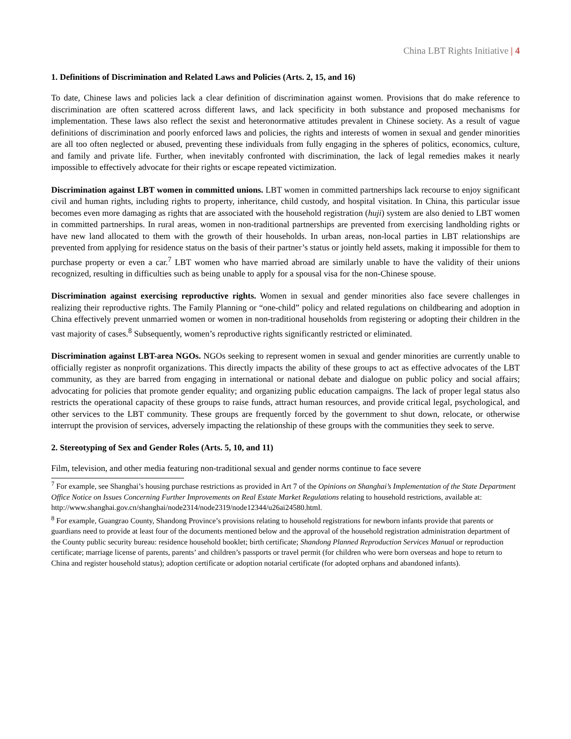China LBT Rights Initiative | 4
1. Definitions of Discrimination and Related Laws and Policies (Arts. 2, 15, and 16)
To date, Chinese laws and policies lack a clear definition of discrimination against women. Provisions that do make reference to discrimination are often scattered across different laws, and lack specificity in both substance and proposed mechanisms for implementation. These laws also reflect the sexist and heteronormative attitudes prevalent in Chinese society. As a result of vague definitions of discrimination and poorly enforced laws and policies, the rights and interests of women in sexual and gender minorities are all too often neglected or abused, preventing these individuals from fully engaging in the spheres of politics, economics, culture, and family and private life. Further, when inevitably confronted with discrimination, the lack of legal remedies makes it nearly impossible to effectively advocate for their rights or escape repeated victimization.
Discrimination against LBT women in committed unions. LBT women in committed partnerships lack recourse to enjoy significant civil and human rights, including rights to property, inheritance, child custody, and hospital visitation. In China, this particular issue becomes even more damaging as rights that are associated with the household registration (huji) system are also denied to LBT women in committed partnerships. In rural areas, women in non-traditional partnerships are prevented from exercising landholding rights or have new land allocated to them with the growth of their households. In urban areas, non-local parties in LBT relationships are prevented from applying for residence status on the basis of their partner’s status or jointly held assets, making it impossible for them to purchase property or even a car.<sup>7</sup> LBT women who have married abroad are similarly unable to have the validity of their unions recognized, resulting in difficulties such as being unable to apply for a spousal visa for the non-Chinese spouse.
Discrimination against exercising reproductive rights. Women in sexual and gender minorities also face severe challenges in realizing their reproductive rights. The Family Planning or “one-child” policy and related regulations on childbearing and adoption in China effectively prevent unmarried women or women in non-traditional households from registering or adopting their children in the vast majority of cases.<sup>8</sup> Subsequently, women’s reproductive rights significantly restricted or eliminated.
Discrimination against LBT-area NGOs. NGOs seeking to represent women in sexual and gender minorities are currently unable to officially register as nonprofit organizations. This directly impacts the ability of these groups to act as effective advocates of the LBT community, as they are barred from engaging in international or national debate and dialogue on public policy and social affairs; advocating for policies that promote gender equality; and organizing public education campaigns. The lack of proper legal status also restricts the operational capacity of these groups to raise funds, attract human resources, and provide critical legal, psychological, and other services to the LBT community. These groups are frequently forced by the government to shut down, relocate, or otherwise interrupt the provision of services, adversely impacting the relationship of these groups with the communities they seek to serve.
2. Stereotyping of Sex and Gender Roles (Arts. 5, 10, and 11)
Film, television, and other media featuring non-traditional sexual and gender norms continue to face severe
<sup>7</sup> For example, see Shanghai’s housing purchase restrictions as provided in Art 7 of the Opinions on Shanghai’s Implementation of the State Department Office Notice on Issues Concerning Further Improvements on Real Estate Market Regulations relating to household restrictions, available at:
http://www.shanghai.gov.cn/shanghai/node2314/node2319/node12344/u26ai24580.html.
<sup>8</sup> For example, Guangrao County, Shandong Province’s provisions relating to household registrations for newborn infants provide that parents or guardians need to provide at least four of the documents mentioned below and the approval of the household registration administration department of the County public security bureau: residence household booklet; birth certificate; Shandong Planned Reproduction Services Manual or reproduction certificate; marriage license of parents, parents’ and children’s passports or travel permit (for children who were born overseas and hope to return to China and register household status); adoption certificate or adoption notarial certificate (for adopted orphans and abandoned infants).